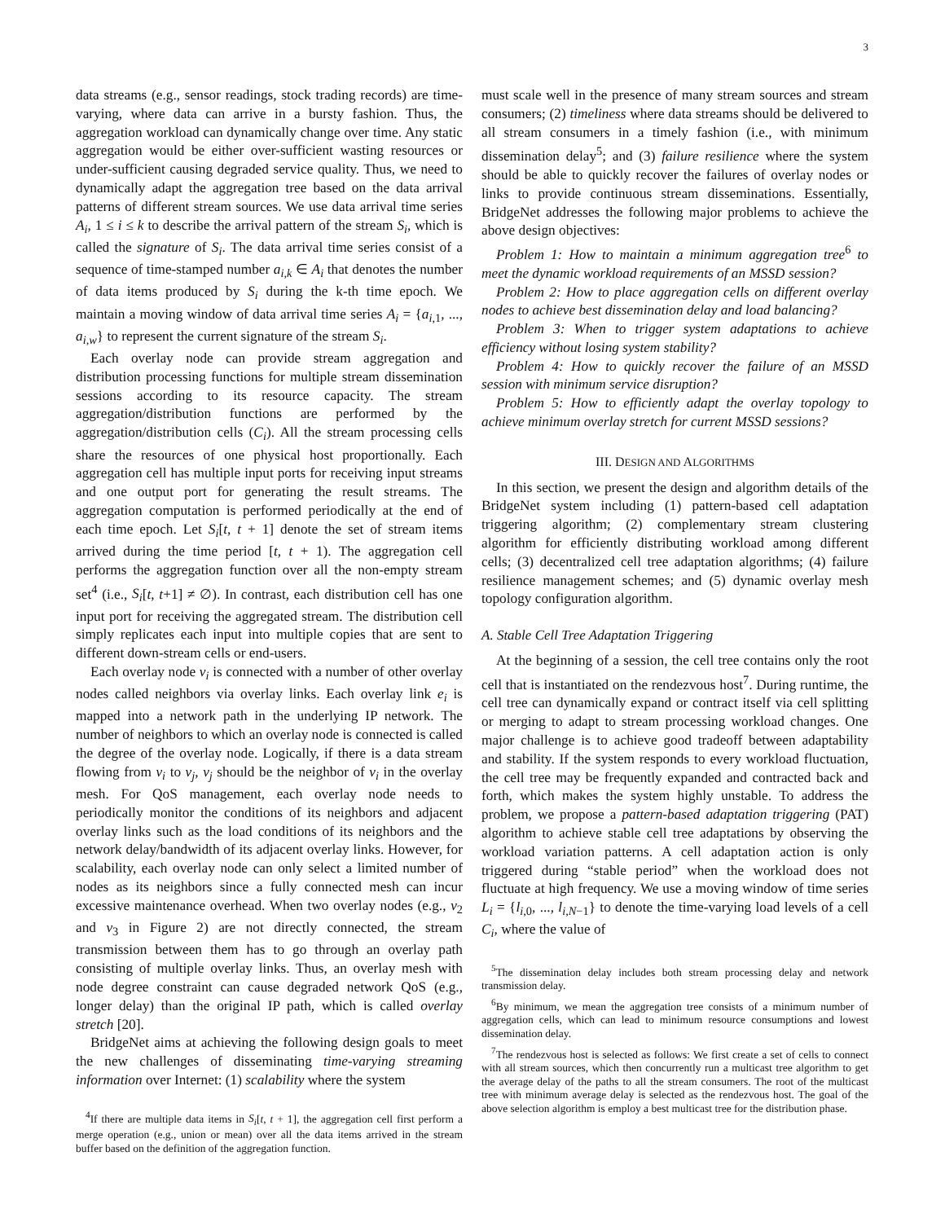3
data streams (e.g., sensor readings, stock trading records) are time-varying, where data can arrive in a bursty fashion. Thus, the aggregation workload can dynamically change over time. Any static aggregation would be either over-sufficient wasting resources or under-sufficient causing degraded service quality. Thus, we need to dynamically adapt the aggregation tree based on the data arrival patterns of different stream sources. We use data arrival time series A<sub>i</sub>, 1 ≤ i ≤ k to describe the arrival pattern of the stream S<sub>i</sub>, which is called the signature of S<sub>i</sub>. The data arrival time series consist of a sequence of time-stamped number a<sub>i,k</sub> ∈ A<sub>i</sub> that denotes the number of data items produced by S<sub>i</sub> during the k-th time epoch. We maintain a moving window of data arrival time series A<sub>i</sub> = {a<sub>i,1</sub>, ..., a<sub>i,w</sub>} to represent the current signature of the stream S<sub>i</sub>.
Each overlay node can provide stream aggregation and distribution processing functions for multiple stream dissemination sessions according to its resource capacity. The stream aggregation/distribution functions are performed by the aggregation/distribution cells (C<sub>i</sub>). All the stream processing cells share the resources of one physical host proportionally. Each aggregation cell has multiple input ports for receiving input streams and one output port for generating the result streams. The aggregation computation is performed periodically at the end of each time epoch. Let S<sub>i</sub>[t, t + 1] denote the set of stream items arrived during the time period [t, t + 1). The aggregation cell performs the aggregation function over all the non-empty stream set<sup>4</sup> (i.e., S<sub>i</sub>[t, t+1] ≠ ∅). In contrast, each distribution cell has one input port for receiving the aggregated stream. The distribution cell simply replicates each input into multiple copies that are sent to different down-stream cells or end-users.
Each overlay node v<sub>i</sub> is connected with a number of other overlay nodes called neighbors via overlay links. Each overlay link e<sub>i</sub> is mapped into a network path in the underlying IP network. The number of neighbors to which an overlay node is connected is called the degree of the overlay node. Logically, if there is a data stream flowing from v<sub>i</sub> to v<sub>j</sub>, v<sub>j</sub> should be the neighbor of v<sub>i</sub> in the overlay mesh. For QoS management, each overlay node needs to periodically monitor the conditions of its neighbors and adjacent overlay links such as the load conditions of its neighbors and the network delay/bandwidth of its adjacent overlay links. However, for scalability, each overlay node can only select a limited number of nodes as its neighbors since a fully connected mesh can incur excessive maintenance overhead. When two overlay nodes (e.g., v<sub>2</sub> and v<sub>3</sub> in Figure 2) are not directly connected, the stream transmission between them has to go through an overlay path consisting of multiple overlay links. Thus, an overlay mesh with node degree constraint can cause degraded network QoS (e.g., longer delay) than the original IP path, which is called overlay stretch [20].
BridgeNet aims at achieving the following design goals to meet the new challenges of disseminating time-varying streaming information over Internet: (1) scalability where the system
<sup>4</sup> If there are multiple data items in S<sub>i</sub>[t, t + 1], the aggregation cell first perform a merge operation (e.g., union or mean) over all the data items arrived in the stream buffer based on the definition of the aggregation function.
must scale well in the presence of many stream sources and stream consumers; (2) timeliness where data streams should be delivered to all stream consumers in a timely fashion (i.e., with minimum dissemination delay<sup>5</sup>; and (3) failure resilience where the system should be able to quickly recover the failures of overlay nodes or links to provide continuous stream disseminations. Essentially, BridgeNet addresses the following major problems to achieve the above design objectives:
Problem 1: How to maintain a minimum aggregation tree<sup>6</sup> to meet the dynamic workload requirements of an MSSD session?
Problem 2: How to place aggregation cells on different overlay nodes to achieve best dissemination delay and load balancing?
Problem 3: When to trigger system adaptations to achieve efficiency without losing system stability?
Problem 4: How to quickly recover the failure of an MSSD session with minimum service disruption?
Problem 5: How to efficiently adapt the overlay topology to achieve minimum overlay stretch for current MSSD sessions?
III. DESIGN AND ALGORITHMS
In this section, we present the design and algorithm details of the BridgeNet system including (1) pattern-based cell adaptation triggering algorithm; (2) complementary stream clustering algorithm for efficiently distributing workload among different cells; (3) decentralized cell tree adaptation algorithms; (4) failure resilience management schemes; and (5) dynamic overlay mesh topology configuration algorithm.
A. Stable Cell Tree Adaptation Triggering
At the beginning of a session, the cell tree contains only the root cell that is instantiated on the rendezvous host<sup>7</sup>. During runtime, the cell tree can dynamically expand or contract itself via cell splitting or merging to adapt to stream processing workload changes. One major challenge is to achieve good tradeoff between adaptability and stability. If the system responds to every workload fluctuation, the cell tree may be frequently expanded and contracted back and forth, which makes the system highly unstable. To address the problem, we propose a pattern-based adaptation triggering (PAT) algorithm to achieve stable cell tree adaptations by observing the workload variation patterns. A cell adaptation action is only triggered during “stable period” when the workload does not fluctuate at high frequency. We use a moving window of time series L<sub>i</sub> = {l<sub>i,0</sub>, ..., l<sub>i,N−1</sub>} to denote the time-varying load levels of a cell C<sub>i</sub>, where the value of
<sup>5</sup> The dissemination delay includes both stream processing delay and network transmission delay.
<sup>6</sup> By minimum, we mean the aggregation tree consists of a minimum number of aggregation cells, which can lead to minimum resource consumptions and lowest dissemination delay.
<sup>7</sup> The rendezvous host is selected as follows: We first create a set of cells to connect with all stream sources, which then concurrently run a multicast tree algorithm to get the average delay of the paths to all the stream consumers. The root of the multicast tree with minimum average delay is selected as the rendezvous host. The goal of the above selection algorithm is employ a best multicast tree for the distribution phase.